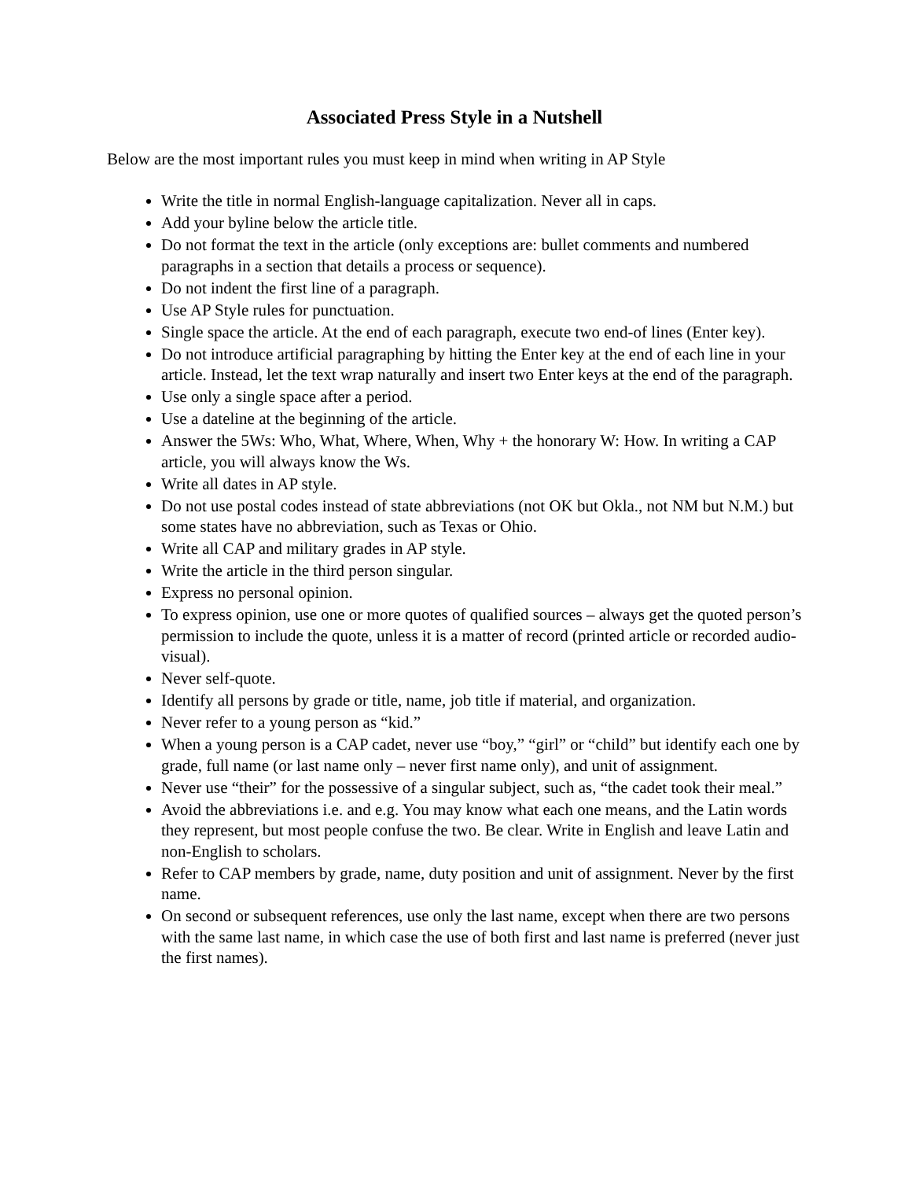Associated Press Style in a Nutshell
Below are the most important rules you must keep in mind when writing in AP Style
Write the title in normal English-language capitalization. Never all in caps.
Add your byline below the article title.
Do not format the text in the article (only exceptions are: bullet comments and numbered paragraphs in a section that details a process or sequence).
Do not indent the first line of a paragraph.
Use AP Style rules for punctuation.
Single space the article. At the end of each paragraph, execute two end-of lines (Enter key).
Do not introduce artificial paragraphing by hitting the Enter key at the end of each line in your article. Instead, let the text wrap naturally and insert two Enter keys at the end of the paragraph.
Use only a single space after a period.
Use a dateline at the beginning of the article.
Answer the 5Ws: Who, What, Where, When, Why + the honorary W: How. In writing a CAP article, you will always know the Ws.
Write all dates in AP style.
Do not use postal codes instead of state abbreviations (not OK but Okla., not NM but N.M.) but some states have no abbreviation, such as Texas or Ohio.
Write all CAP and military grades in AP style.
Write the article in the third person singular.
Express no personal opinion.
To express opinion, use one or more quotes of qualified sources – always get the quoted person’s permission to include the quote, unless it is a matter of record (printed article or recorded audio-visual).
Never self-quote.
Identify all persons by grade or title, name, job title if material, and organization.
Never refer to a young person as “kid.”
When a young person is a CAP cadet, never use “boy,” “girl” or “child” but identify each one by grade, full name (or last name only – never first name only), and unit of assignment.
Never use “their” for the possessive of a singular subject, such as, “the cadet took their meal.”
Avoid the abbreviations i.e. and e.g. You may know what each one means, and the Latin words they represent, but most people confuse the two. Be clear. Write in English and leave Latin and non-English to scholars.
Refer to CAP members by grade, name, duty position and unit of assignment. Never by the first name.
On second or subsequent references, use only the last name, except when there are two persons with the same last name, in which case the use of both first and last name is preferred (never just the first names).